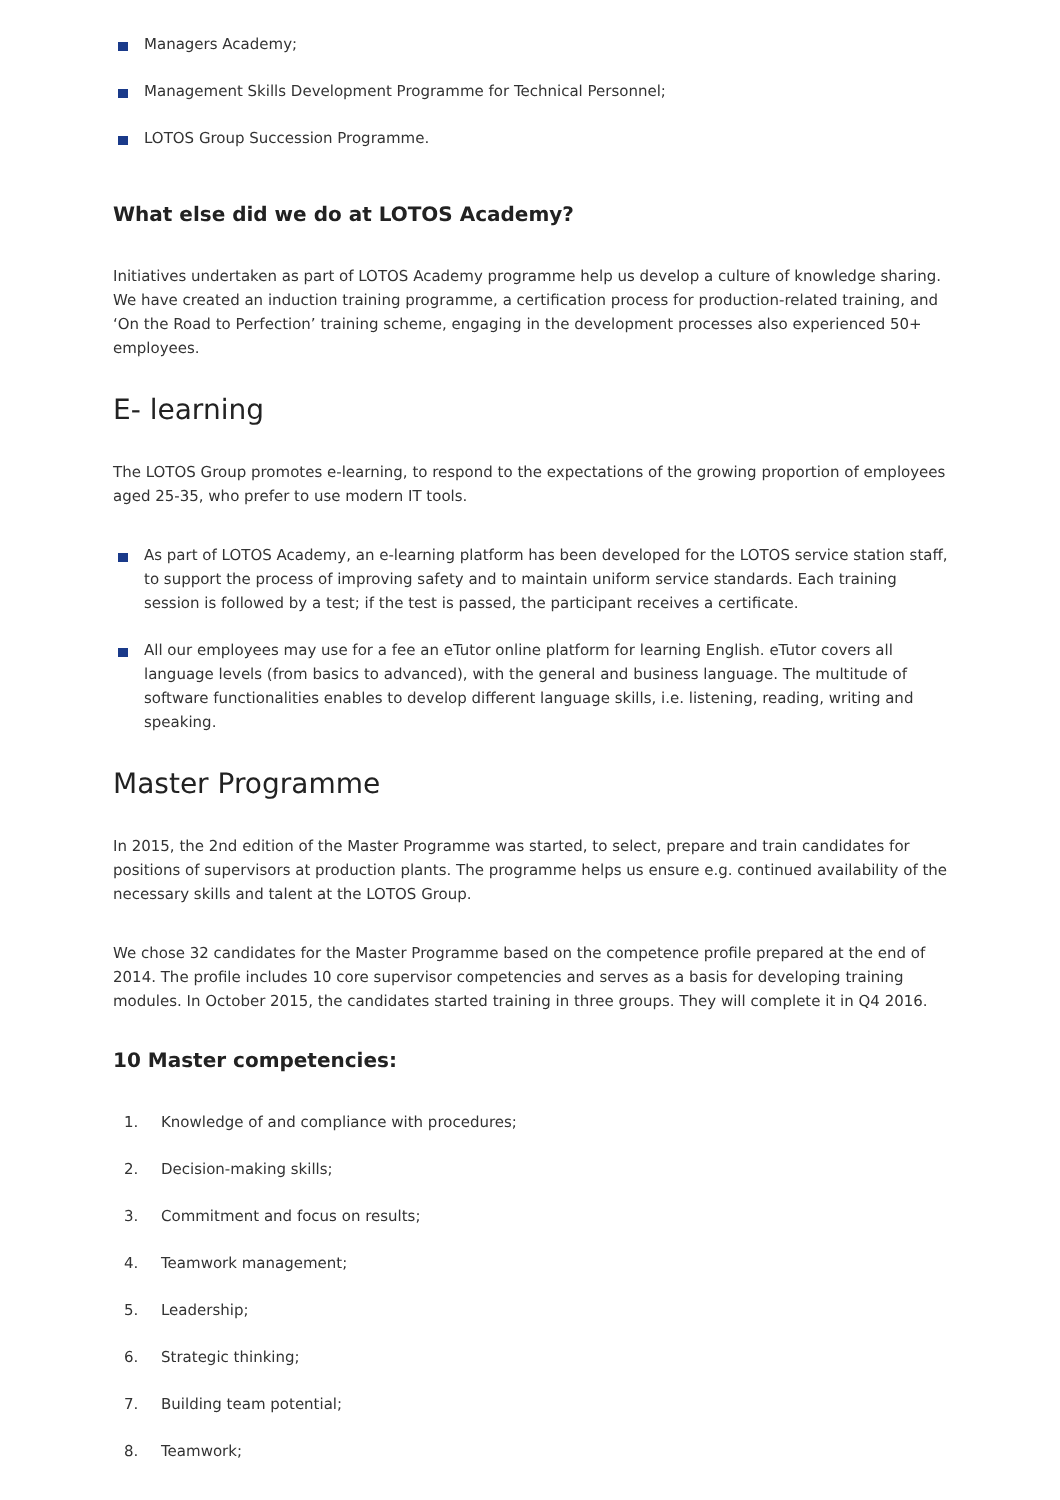Managers Academy;
Management Skills Development Programme for Technical Personnel;
LOTOS Group Succession Programme.
What else did we do at LOTOS Academy?
Initiatives undertaken as part of LOTOS Academy programme help us develop a culture of knowledge sharing. We have created an induction training programme, a certification process for production-related training, and ‘On the Road to Perfection’ training scheme, engaging in the development processes also experienced 50+ employees.
E- learning
The LOTOS Group promotes e-learning, to respond to the expectations of the growing proportion of employees aged 25-35, who prefer to use modern IT tools.
As part of LOTOS Academy, an e-learning platform has been developed for the LOTOS service station staff, to support the process of improving safety and to maintain uniform service standards. Each training session is followed by a test; if the test is passed, the participant receives a certificate.
All our employees may use for a fee an eTutor online platform for learning English. eTutor covers all language levels (from basics to advanced), with the general and business language. The multitude of software functionalities enables to develop different language skills, i.e. listening, reading, writing and speaking.
Master Programme
In 2015, the 2nd edition of the Master Programme was started, to select, prepare and train candidates for positions of supervisors at production plants. The programme helps us ensure e.g. continued availability of the necessary skills and talent at the LOTOS Group.
We chose 32 candidates for the Master Programme based on the competence profile prepared at the end of 2014. The profile includes 10 core supervisor competencies and serves as a basis for developing training modules. In October 2015, the candidates started training in three groups. They will complete it in Q4 2016.
10 Master competencies:
1. Knowledge of and compliance with procedures;
2. Decision-making skills;
3. Commitment and focus on results;
4. Teamwork management;
5. Leadership;
6. Strategic thinking;
7. Building team potential;
8. Teamwork;